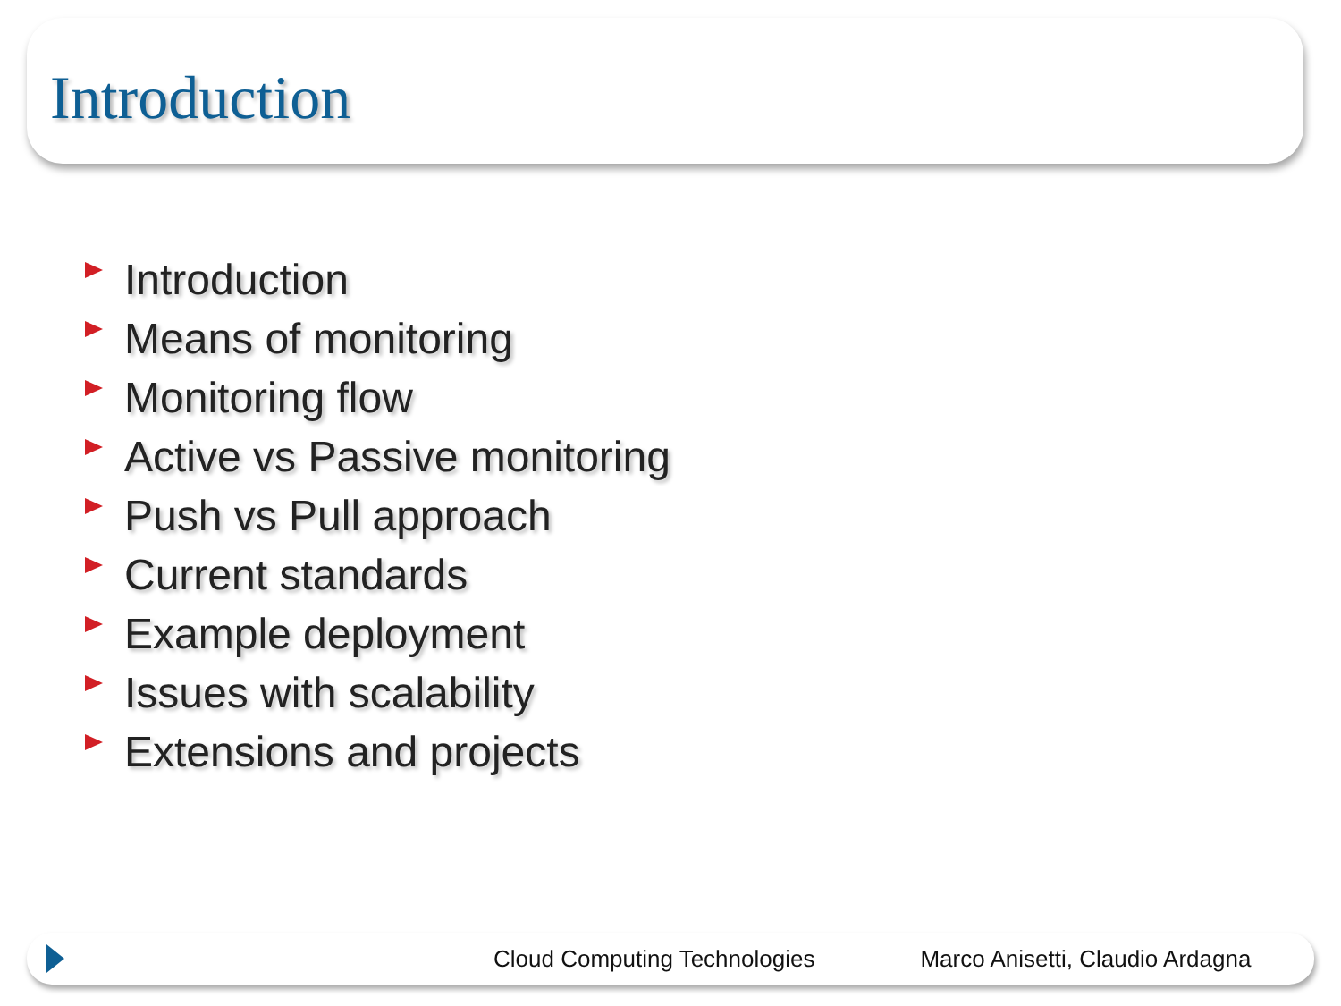Introduction
Introduction
Means of monitoring
Monitoring flow
Active vs Passive monitoring
Push vs Pull approach
Current standards
Example deployment
Issues with scalability
Extensions and projects
Cloud Computing Technologies
Marco Anisetti, Claudio Ardagna